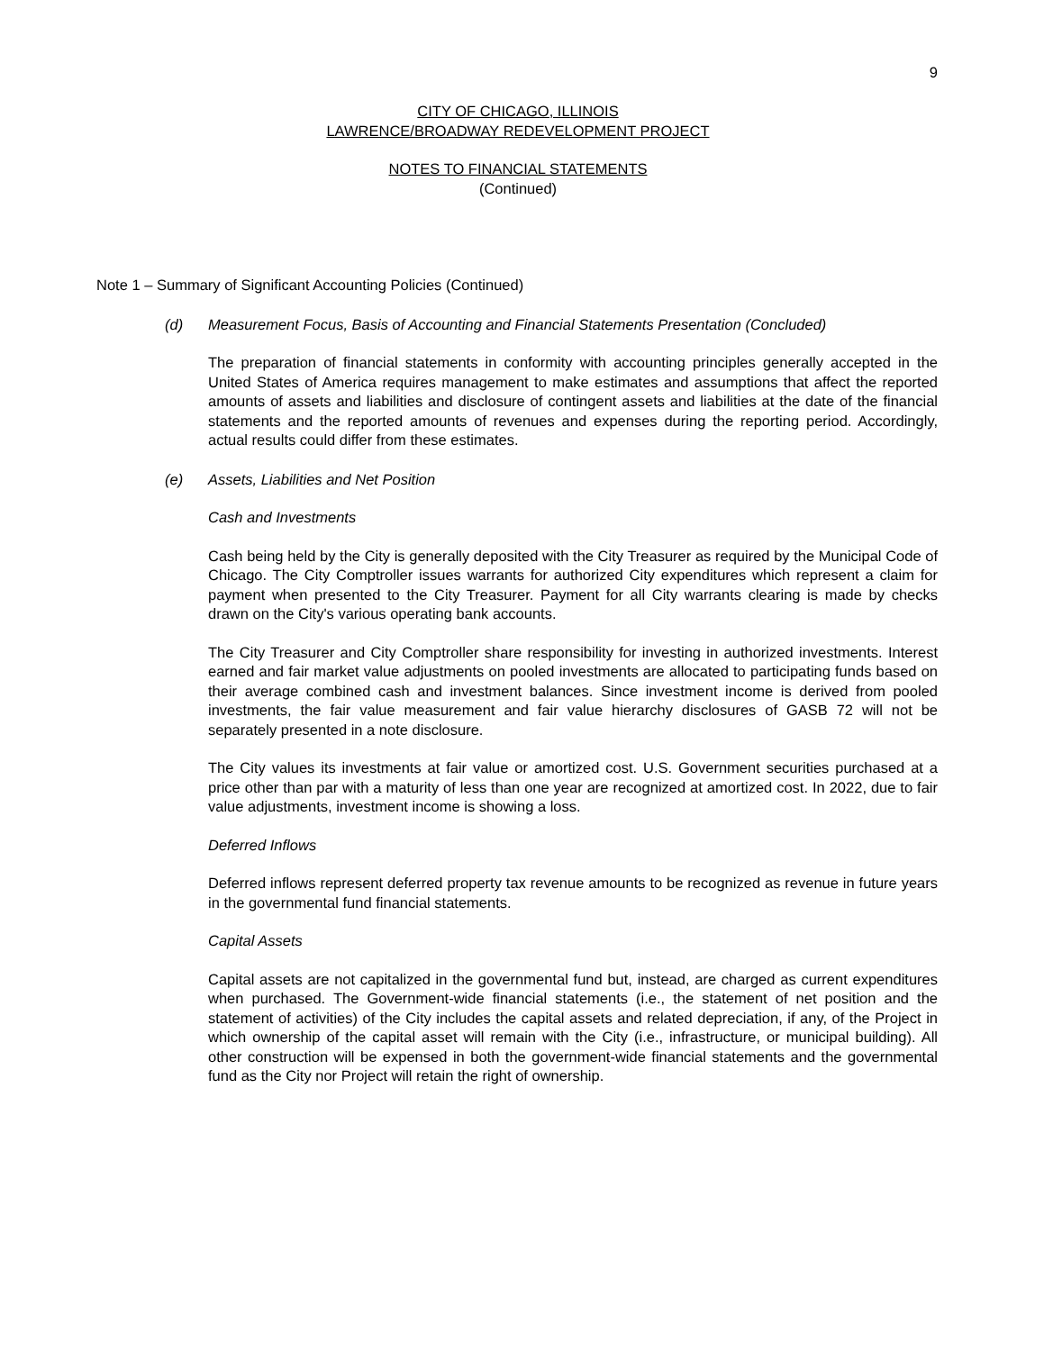9
CITY OF CHICAGO, ILLINOIS
LAWRENCE/BROADWAY REDEVELOPMENT PROJECT
NOTES TO FINANCIAL STATEMENTS
(Continued)
Note 1 – Summary of Significant Accounting Policies (Continued)
(d) Measurement Focus, Basis of Accounting and Financial Statements Presentation (Concluded)
The preparation of financial statements in conformity with accounting principles generally accepted in the United States of America requires management to make estimates and assumptions that affect the reported amounts of assets and liabilities and disclosure of contingent assets and liabilities at the date of the financial statements and the reported amounts of revenues and expenses during the reporting period. Accordingly, actual results could differ from these estimates.
(e) Assets, Liabilities and Net Position
Cash and Investments
Cash being held by the City is generally deposited with the City Treasurer as required by the Municipal Code of Chicago. The City Comptroller issues warrants for authorized City expenditures which represent a claim for payment when presented to the City Treasurer. Payment for all City warrants clearing is made by checks drawn on the City's various operating bank accounts.
The City Treasurer and City Comptroller share responsibility for investing in authorized investments. Interest earned and fair market value adjustments on pooled investments are allocated to participating funds based on their average combined cash and investment balances. Since investment income is derived from pooled investments, the fair value measurement and fair value hierarchy disclosures of GASB 72 will not be separately presented in a note disclosure.
The City values its investments at fair value or amortized cost. U.S. Government securities purchased at a price other than par with a maturity of less than one year are recognized at amortized cost. In 2022, due to fair value adjustments, investment income is showing a loss.
Deferred Inflows
Deferred inflows represent deferred property tax revenue amounts to be recognized as revenue in future years in the governmental fund financial statements.
Capital Assets
Capital assets are not capitalized in the governmental fund but, instead, are charged as current expenditures when purchased. The Government-wide financial statements (i.e., the statement of net position and the statement of activities) of the City includes the capital assets and related depreciation, if any, of the Project in which ownership of the capital asset will remain with the City (i.e., infrastructure, or municipal building). All other construction will be expensed in both the government-wide financial statements and the governmental fund as the City nor Project will retain the right of ownership.